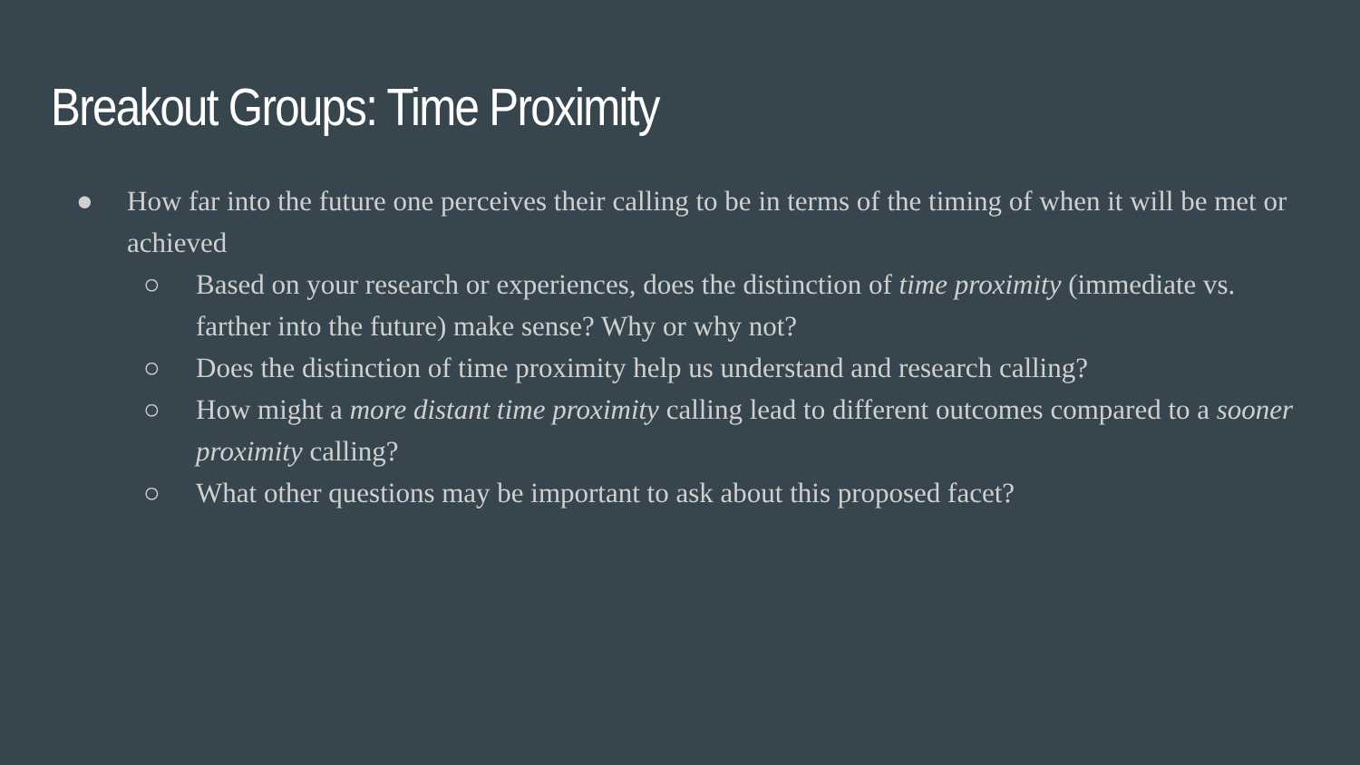Breakout Groups: Time Proximity
● How far into the future one perceives their calling to be in terms of the timing of when it will be met or achieved
○ Based on your research or experiences, does the distinction of time proximity (immediate vs. farther into the future) make sense? Why or why not?
○ Does the distinction of time proximity help us understand and research calling?
○ How might a more distant time proximity calling lead to different outcomes compared to a sooner proximity calling?
○ What other questions may be important to ask about this proposed facet?